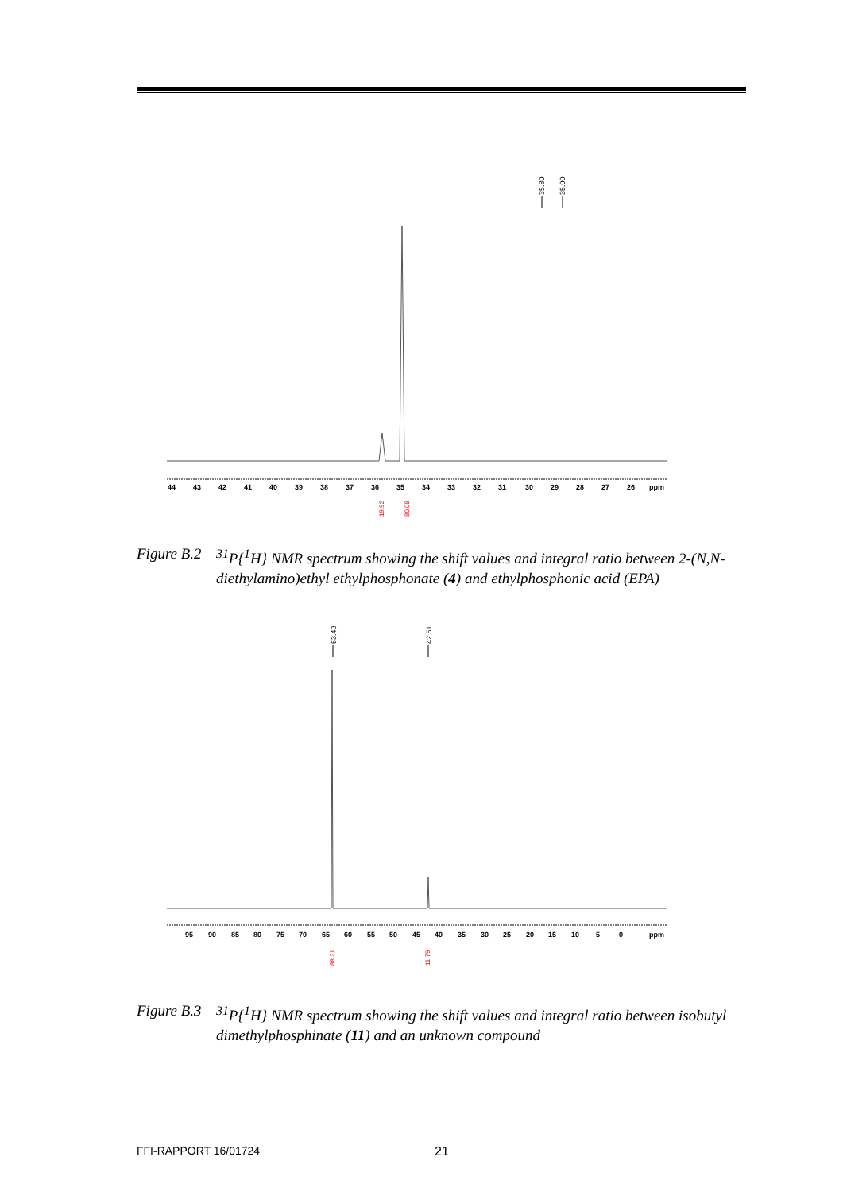35.80
35.00
44
43
42
41
40
39
38
37
36
35
34
33
32
31
30
29
28
27
26
ppm
19.92
80.08
Figure B.2
<sup>31</sup>P{<sup>1</sup>H} NMR spectrum showing the shift values and integral ratio between 2-(N,N-diethylamino)ethyl ethylphosphonate (4) and ethylphosphonic acid (EPA)
63.49
42.51
95
90
85
80
75
70
65
60
55
50
45
40
35
30
25
20
15
10
5
0
ppm
88.21
11.79
Figure B.3
<sup>31</sup>P{<sup>1</sup>H} NMR spectrum showing the shift values and integral ratio between isobutyl dimethylphosphinate (11) and an unknown compound
FFI-RAPPORT 16/01724 21